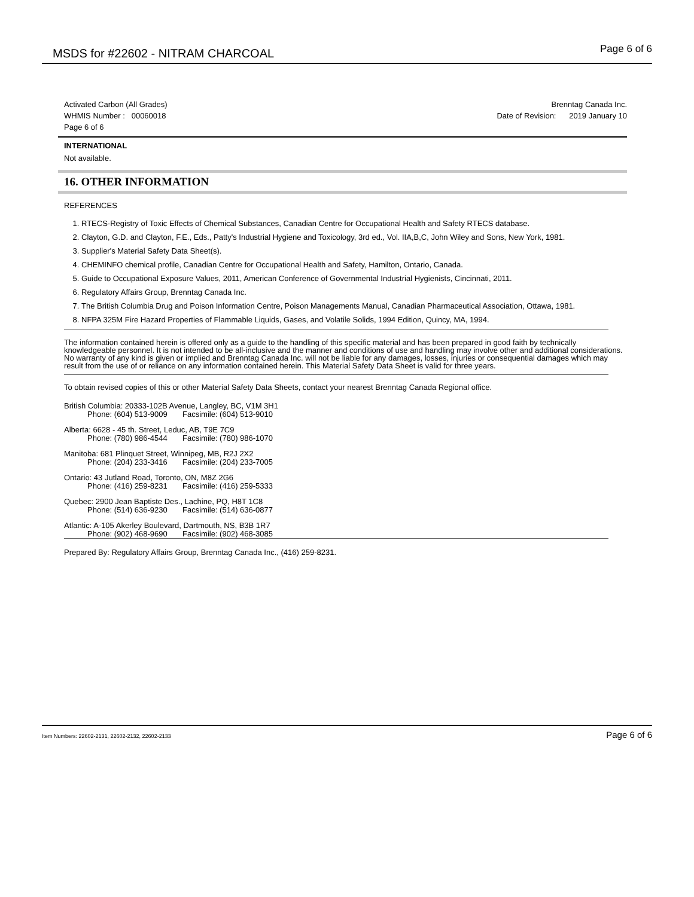MSDS for #22602 - NITRAM CHARCOAL
Page 6 of 6
Activated Carbon (All Grades)
WHMIS Number : 00060018
Page 6 of 6
Brenntag Canada Inc.
Date of Revision: 2019 January 10
INTERNATIONAL
Not available.
16. OTHER INFORMATION
REFERENCES
1. RTECS-Registry of Toxic Effects of Chemical Substances, Canadian Centre for Occupational Health and Safety RTECS database.
2. Clayton, G.D. and Clayton, F.E., Eds., Patty's Industrial Hygiene and Toxicology, 3rd ed., Vol. IIA,B,C, John Wiley and Sons, New York, 1981.
3. Supplier's Material Safety Data Sheet(s).
4. CHEMINFO chemical profile, Canadian Centre for Occupational Health and Safety, Hamilton, Ontario, Canada.
5. Guide to Occupational Exposure Values, 2011, American Conference of Governmental Industrial Hygienists, Cincinnati, 2011.
6. Regulatory Affairs Group, Brenntag Canada Inc.
7. The British Columbia Drug and Poison Information Centre, Poison Managements Manual, Canadian Pharmaceutical Association, Ottawa, 1981.
8. NFPA 325M Fire Hazard Properties of Flammable Liquids, Gases, and Volatile Solids, 1994 Edition, Quincy, MA, 1994.
The information contained herein is offered only as a guide to the handling of this specific material and has been prepared in good faith by technically knowledgeable personnel. It is not intended to be all-inclusive and the manner and conditions of use and handling may involve other and additional considerations. No warranty of any kind is given or implied and Brenntag Canada Inc. will not be liable for any damages, losses, injuries or consequential damages which may result from the use of or reliance on any information contained herein. This Material Safety Data Sheet is valid for three years.
To obtain revised copies of this or other Material Safety Data Sheets, contact your nearest Brenntag Canada Regional office.
British Columbia: 20333-102B Avenue, Langley, BC, V1M 3H1
Phone: (604) 513-9009 Facsimile: (604) 513-9010
Alberta: 6628 - 45 th. Street, Leduc, AB, T9E 7C9
Phone: (780) 986-4544 Facsimile: (780) 986-1070
Manitoba: 681 Plinquet Street, Winnipeg, MB, R2J 2X2
Phone: (204) 233-3416 Facsimile: (204) 233-7005
Ontario: 43 Jutland Road, Toronto, ON, M8Z 2G6
Phone: (416) 259-8231 Facsimile: (416) 259-5333
Quebec: 2900 Jean Baptiste Des., Lachine, PQ, H8T 1C8
Phone: (514) 636-9230 Facsimile: (514) 636-0877
Atlantic: A-105 Akerley Boulevard, Dartmouth, NS, B3B 1R7
Phone: (902) 468-9690 Facsimile: (902) 468-3085
Prepared By: Regulatory Affairs Group, Brenntag Canada Inc., (416) 259-8231.
Item Numbers: 22602-2131, 22602-2132, 22602-2133 Page 6 of 6